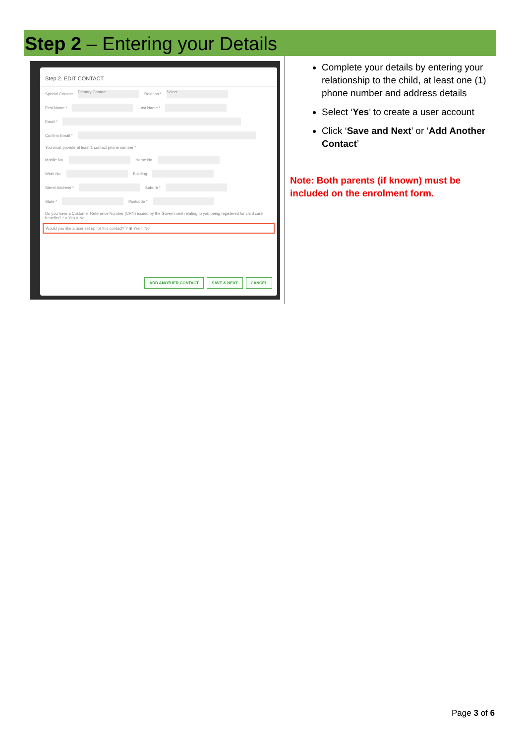Step 2 – Entering your Details
Step 2. EDIT CONTACT
Special Contact Primary Contact Relation * Select
First Name * Last Name *
Email *
Confirm Email *
You must provide at least 1 contact phone number *
Mobile No. Home No.
Work No. Building
Street Address * Suburb *
State * Postcode *
Do you have a Customer Reference Number (CRN) issued by the Government relating to you being registered for child care benefits? * ○ Yes ○ No
Would you like a user set up for this contact? ? ◉ Yes ○ No
ADD ANOTHER CONTACT SAVE & NEXT CANCEL
Complete your details by entering your relationship to the child, at least one (1) phone number and address details
Select ‘Yes’ to create a user account
Click ‘Save and Next’ or ‘Add Another Contact’
Note: Both parents (if known) must be included on the enrolment form.
Page 3 of 6